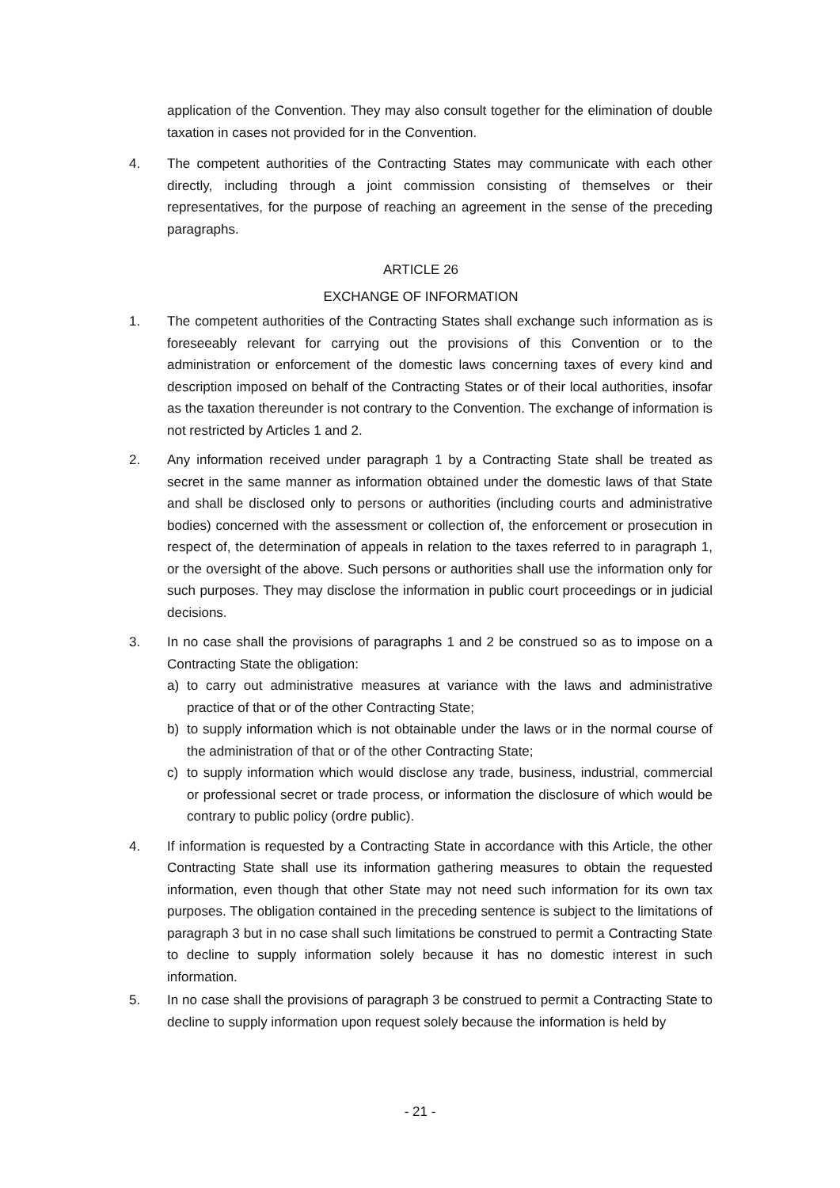application of the Convention. They may also consult together for the elimination of double taxation in cases not provided for in the Convention.
4. The competent authorities of the Contracting States may communicate with each other directly, including through a joint commission consisting of themselves or their representatives, for the purpose of reaching an agreement in the sense of the preceding paragraphs.
ARTICLE 26
EXCHANGE OF INFORMATION
1. The competent authorities of the Contracting States shall exchange such information as is foreseeably relevant for carrying out the provisions of this Convention or to the administration or enforcement of the domestic laws concerning taxes of every kind and description imposed on behalf of the Contracting States or of their local authorities, insofar as the taxation thereunder is not contrary to the Convention. The exchange of information is not restricted by Articles 1 and 2.
2. Any information received under paragraph 1 by a Contracting State shall be treated as secret in the same manner as information obtained under the domestic laws of that State and shall be disclosed only to persons or authorities (including courts and administrative bodies) concerned with the assessment or collection of, the enforcement or prosecution in respect of, the determination of appeals in relation to the taxes referred to in paragraph 1, or the oversight of the above. Such persons or authorities shall use the information only for such purposes. They may disclose the information in public court proceedings or in judicial decisions.
3. In no case shall the provisions of paragraphs 1 and 2 be construed so as to impose on a Contracting State the obligation:
a) to carry out administrative measures at variance with the laws and administrative practice of that or of the other Contracting State;
b) to supply information which is not obtainable under the laws or in the normal course of the administration of that or of the other Contracting State;
c) to supply information which would disclose any trade, business, industrial, commercial or professional secret or trade process, or information the disclosure of which would be contrary to public policy (ordre public).
4. If information is requested by a Contracting State in accordance with this Article, the other Contracting State shall use its information gathering measures to obtain the requested information, even though that other State may not need such information for its own tax purposes. The obligation contained in the preceding sentence is subject to the limitations of paragraph 3 but in no case shall such limitations be construed to permit a Contracting State to decline to supply information solely because it has no domestic interest in such information.
5. In no case shall the provisions of paragraph 3 be construed to permit a Contracting State to decline to supply information upon request solely because the information is held by
- 21 -